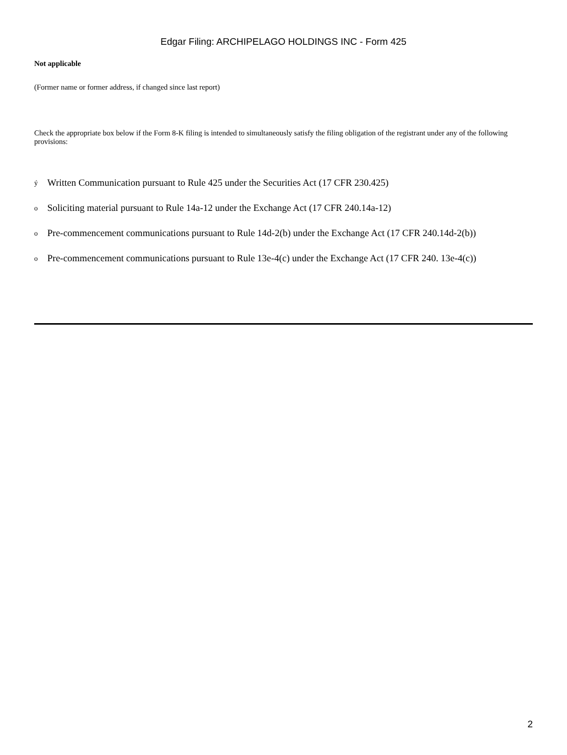Edgar Filing: ARCHIPELAGO HOLDINGS INC - Form 425
Not applicable
(Former name or former address, if changed since last report)
Check the appropriate box below if the Form 8-K filing is intended to simultaneously satisfy the filing obligation of the registrant under any of the following provisions:
ý Written Communication pursuant to Rule 425 under the Securities Act (17 CFR 230.425)
o Soliciting material pursuant to Rule 14a-12 under the Exchange Act (17 CFR 240.14a-12)
o Pre-commencement communications pursuant to Rule 14d-2(b) under the Exchange Act (17 CFR 240.14d-2(b))
o Pre-commencement communications pursuant to Rule 13e-4(c) under the Exchange Act (17 CFR 240. 13e-4(c))
2